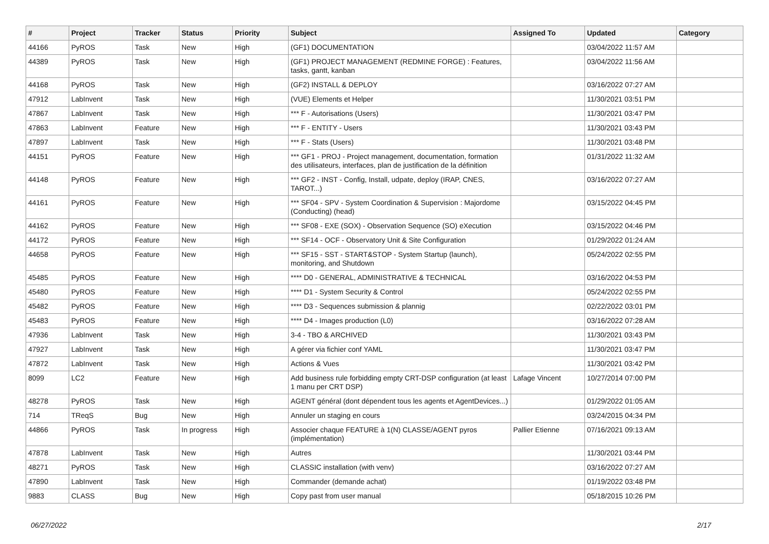| # | Project | Tracker | Status | Priority | Subject | Assigned To | Updated | Category |
| --- | --- | --- | --- | --- | --- | --- | --- | --- |
| 44166 | PyROS | Task | New | High | (GF1) DOCUMENTATION | | 03/04/2022 11:57 AM | |
| 44389 | PyROS | Task | New | High | (GF1) PROJECT MANAGEMENT (REDMINE FORGE) : Features, tasks, gantt, kanban | | 03/04/2022 11:56 AM | |
| 44168 | PyROS | Task | New | High | (GF2) INSTALL & DEPLOY | | 03/16/2022 07:27 AM | |
| 47912 | LabInvent | Task | New | High | (VUE) Elements et Helper | | 11/30/2021 03:51 PM | |
| 47867 | LabInvent | Task | New | High | *** F - Autorisations (Users) | | 11/30/2021 03:47 PM | |
| 47863 | LabInvent | Feature | New | High | *** F - ENTITY - Users | | 11/30/2021 03:43 PM | |
| 47897 | LabInvent | Task | New | High | *** F - Stats (Users) | | 11/30/2021 03:48 PM | |
| 44151 | PyROS | Feature | New | High | *** GF1 - PROJ - Project management, documentation, formation des utilisateurs, interfaces, plan de justification de la définition | | 01/31/2022 11:32 AM | |
| 44148 | PyROS | Feature | New | High | *** GF2 - INST - Config, Install, udpate, deploy (IRAP, CNES, TAROT...) | | 03/16/2022 07:27 AM | |
| 44161 | PyROS | Feature | New | High | *** SF04 - SPV - System Coordination & Supervision : Majordome (Conducting) (head) | | 03/15/2022 04:45 PM | |
| 44162 | PyROS | Feature | New | High | *** SF08 - EXE (SOX) - Observation Sequence (SO) eXecution | | 03/15/2022 04:46 PM | |
| 44172 | PyROS | Feature | New | High | *** SF14 - OCF - Observatory Unit & Site Configuration | | 01/29/2022 01:24 AM | |
| 44658 | PyROS | Feature | New | High | *** SF15 - SST - START&STOP - System Startup (launch), monitoring, and Shutdown | | 05/24/2022 02:55 PM | |
| 45485 | PyROS | Feature | New | High | **** D0 - GENERAL, ADMINISTRATIVE & TECHNICAL | | 03/16/2022 04:53 PM | |
| 45480 | PyROS | Feature | New | High | **** D1 - System Security & Control | | 05/24/2022 02:55 PM | |
| 45482 | PyROS | Feature | New | High | **** D3 - Sequences submission & plannig | | 02/22/2022 03:01 PM | |
| 45483 | PyROS | Feature | New | High | **** D4 - Images production (L0) | | 03/16/2022 07:28 AM | |
| 47936 | LabInvent | Task | New | High | 3-4 - TBO & ARCHIVED | | 11/30/2021 03:43 PM | |
| 47927 | LabInvent | Task | New | High | A gérer via fichier conf YAML | | 11/30/2021 03:47 PM | |
| 47872 | LabInvent | Task | New | High | Actions & Vues | | 11/30/2021 03:42 PM | |
| 8099 | LC2 | Feature | New | High | Add business rule forbidding empty CRT-DSP configuration (at least 1 manu per CRT DSP) | Lafage Vincent | 10/27/2014 07:00 PM | |
| 48278 | PyROS | Task | New | High | AGENT général (dont dépendent tous les agents et AgentDevices...) | | 01/29/2022 01:05 AM | |
| 714 | TReqS | Bug | New | High | Annuler un staging en cours | | 03/24/2015 04:34 PM | |
| 44866 | PyROS | Task | In progress | High | Associer chaque FEATURE à 1(N) CLASSE/AGENT pyros (implémentation) | Pallier Etienne | 07/16/2021 09:13 AM | |
| 47878 | LabInvent | Task | New | High | Autres | | 11/30/2021 03:44 PM | |
| 48271 | PyROS | Task | New | High | CLASSIC installation (with venv) | | 03/16/2022 07:27 AM | |
| 47890 | LabInvent | Task | New | High | Commander (demande achat) | | 01/19/2022 03:48 PM | |
| 9883 | CLASS | Bug | New | High | Copy past from user manual | | 05/18/2015 10:26 PM | |
06/27/2022 2/17